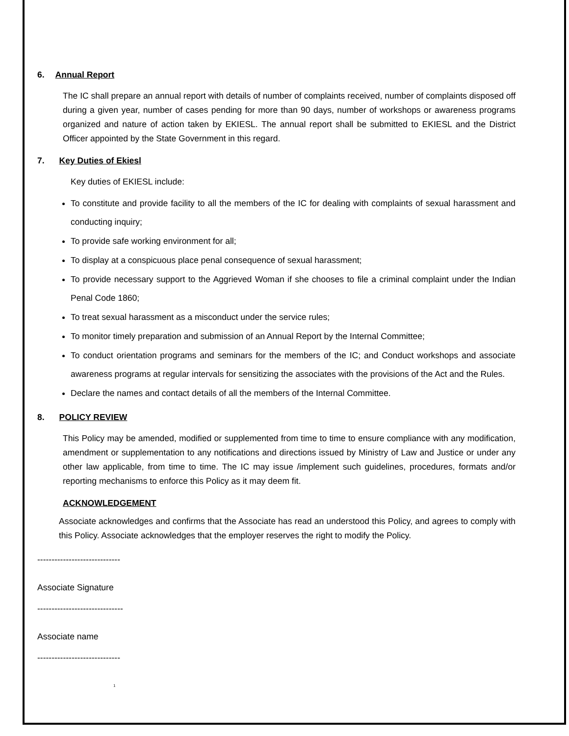6. Annual Report
The IC shall prepare an annual report with details of number of complaints received, number of complaints disposed off during a given year, number of cases pending for more than 90 days, number of workshops or awareness programs organized and nature of action taken by EKIESL. The annual report shall be submitted to EKIESL and the District Officer appointed by the State Government in this regard.
7. Key Duties of Ekiesl
Key duties of EKIESL include:
To constitute and provide facility to all the members of the IC for dealing with complaints of sexual harassment and conducting inquiry;
To provide safe working environment for all;
To display at a conspicuous place penal consequence of sexual harassment;
To provide necessary support to the Aggrieved Woman if she chooses to file a criminal complaint under the Indian Penal Code 1860;
To treat sexual harassment as a misconduct under the service rules;
To monitor timely preparation and submission of an Annual Report by the Internal Committee;
To conduct orientation programs and seminars for the members of the IC; and Conduct workshops and associate awareness programs at regular intervals for sensitizing the associates with the provisions of the Act and the Rules.
Declare the names and contact details of all the members of the Internal Committee.
8. POLICY REVIEW
This Policy may be amended, modified or supplemented from time to time to ensure compliance with any modification, amendment or supplementation to any notifications and directions issued by Ministry of Law and Justice or under any other law applicable, from time to time. The IC may issue /implement such guidelines, procedures, formats and/or reporting mechanisms to enforce this Policy as it may deem fit.
ACKNOWLEDGEMENT
Associate acknowledges and confirms that the Associate has read an understood this Policy, and agrees to comply with this Policy. Associate acknowledges that the employer reserves the right to modify the Policy.
-----------------------------
Associate Signature
------------------------------
Associate name
-----------------------------
1